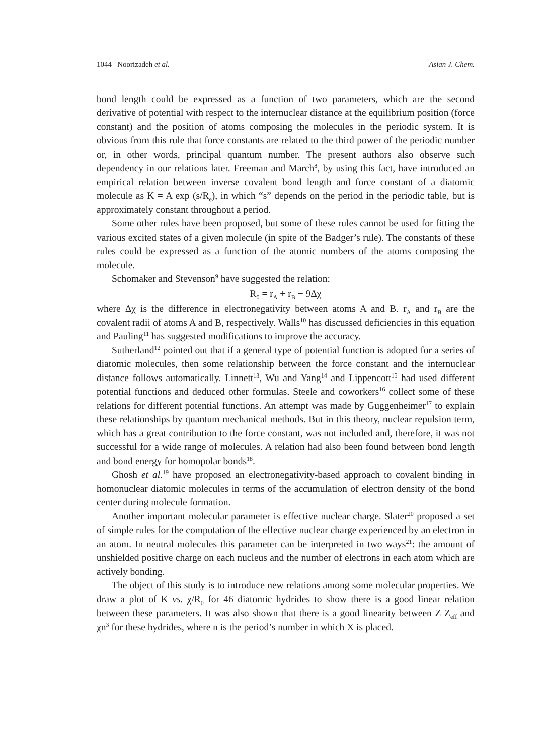1044 Noorizadeh et al. Asian J. Chem.
bond length could be expressed as a function of two parameters, which are the second derivative of potential with respect to the internuclear distance at the equilibrium position (force constant) and the position of atoms composing the molecules in the periodic system. It is obvious from this rule that force constants are related to the third power of the periodic number or, in other words, principal quantum number. The present authors also observe such dependency in our relations later. Freeman and March<sup>8</sup>, by using this fact, have introduced an empirical relation between inverse covalent bond length and force constant of a diatomic molecule as K = A exp (s/R<sub>e</sub>), in which “s” depends on the period in the periodic table, but is approximately constant throughout a period.
Some other rules have been proposed, but some of these rules cannot be used for fitting the various excited states of a given molecule (in spite of the Badger’s rule). The constants of these rules could be expressed as a function of the atomic numbers of the atoms composing the molecule.
Schomaker and Stevenson<sup>9</sup> have suggested the relation:
R<sub>0</sub> = r<sub>A</sub> + r<sub>B</sub> − 9Δχ
where Δχ is the difference in electronegativity between atoms A and B. r<sub>A</sub> and r<sub>B</sub> are the covalent radii of atoms A and B, respectively. Walls<sup>10</sup> has discussed deficiencies in this equation and Pauling<sup>11</sup> has suggested modifications to improve the accuracy.
Sutherland<sup>12</sup> pointed out that if a general type of potential function is adopted for a series of diatomic molecules, then some relationship between the force constant and the internuclear distance follows automatically. Linnett<sup>13</sup>, Wu and Yang<sup>14</sup> and Lippencott<sup>15</sup> had used different potential functions and deduced other formulas. Steele and coworkers<sup>16</sup> collect some of these relations for different potential functions. An attempt was made by Guggenheimer<sup>17</sup> to explain these relationships by quantum mechanical methods. But in this theory, nuclear repulsion term, which has a great contribution to the force constant, was not included and, therefore, it was not successful for a wide range of molecules. A relation had also been found between bond length and bond energy for homopolar bonds<sup>18</sup>.
Ghosh et al.<sup>19</sup> have proposed an electronegativity-based approach to covalent binding in homonuclear diatomic molecules in terms of the accumulation of electron density of the bond center during molecule formation.
Another important molecular parameter is effective nuclear charge. Slater<sup>20</sup> proposed a set of simple rules for the computation of the effective nuclear charge experienced by an electron in an atom. In neutral molecules this parameter can be interpreted in two ways<sup>21</sup>: the amount of unshielded positive charge on each nucleus and the number of electrons in each atom which are actively bonding.
The object of this study is to introduce new relations among some molecular properties. We draw a plot of K vs. χ/R<sub>0</sub> for 46 diatomic hydrides to show there is a good linear relation between these parameters. It was also shown that there is a good linearity between Z Z<sub>eff</sub> and χn<sup>3</sup> for these hydrides, where n is the period’s number in which X is placed.